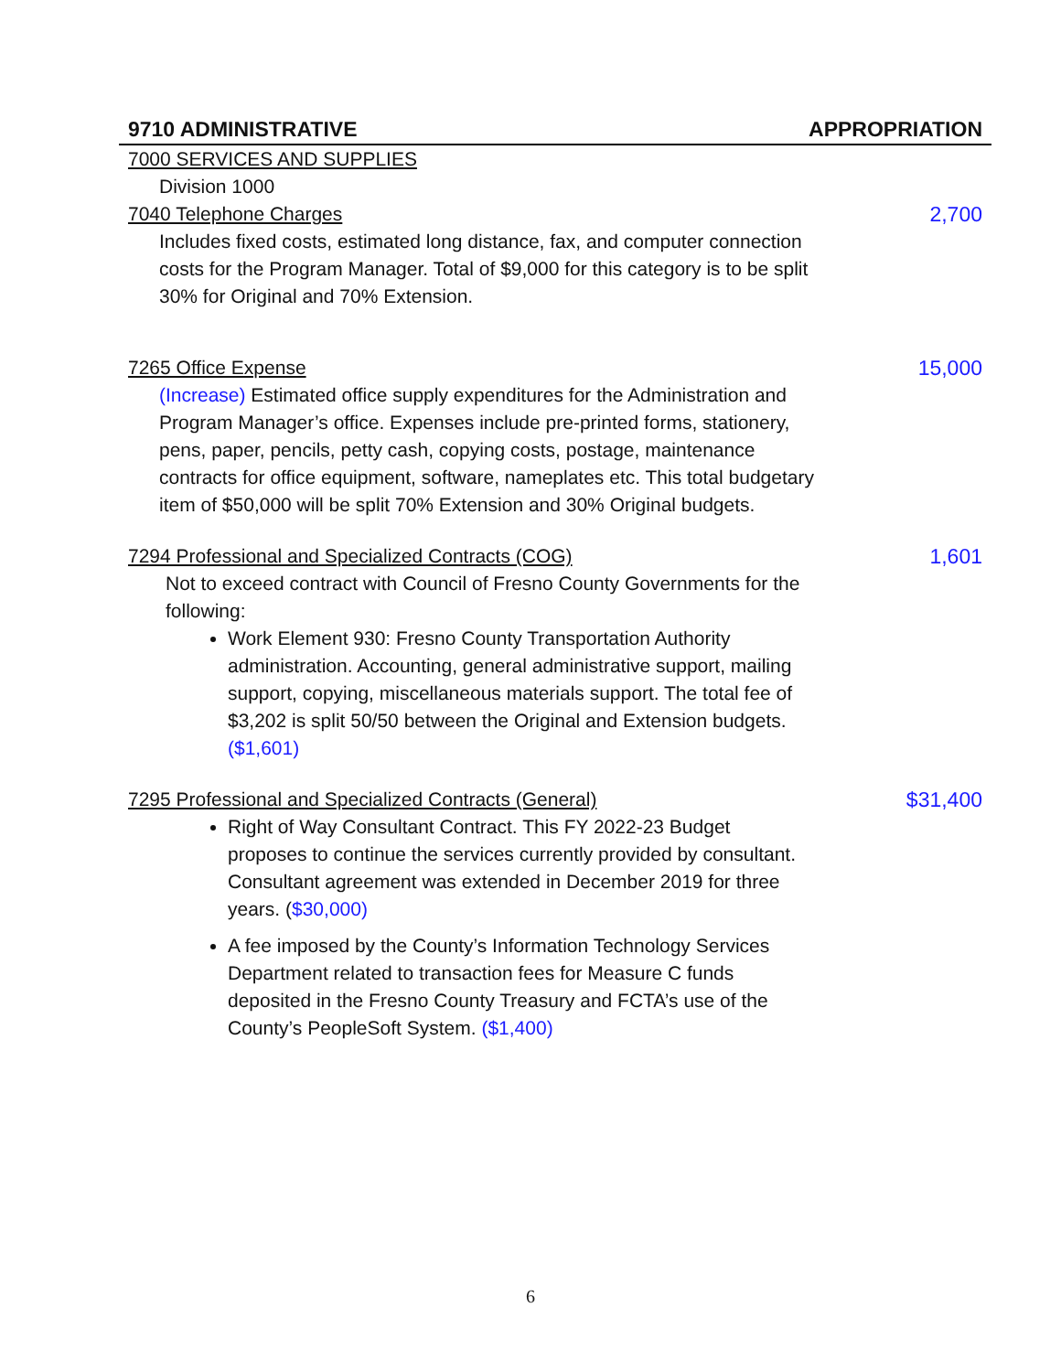9710 ADMINISTRATIVE APPROPRIATION
7000 SERVICES AND SUPPLIES
Division 1000
7040 Telephone Charges 2,700
Includes fixed costs, estimated long distance, fax, and computer connection costs for the Program Manager. Total of $9,000 for this category is to be split 30% for Original and 70% Extension.
7265 Office Expense 15,000
(Increase) Estimated office supply expenditures for the Administration and Program Manager’s office. Expenses include pre-printed forms, stationery, pens, paper, pencils, petty cash, copying costs, postage, maintenance contracts for office equipment, software, nameplates etc. This total budgetary item of $50,000 will be split 70% Extension and 30% Original budgets.
7294 Professional and Specialized Contracts (COG) 1,601
Not to exceed contract with Council of Fresno County Governments for the following:
Work Element 930: Fresno County Transportation Authority administration. Accounting, general administrative support, mailing support, copying, miscellaneous materials support. The total fee of $3,202 is split 50/50 between the Original and Extension budgets. ($1,601)
7295 Professional and Specialized Contracts (General) $31,400
Right of Way Consultant Contract. This FY 2022-23 Budget proposes to continue the services currently provided by consultant. Consultant agreement was extended in December 2019 for three years. ($30,000)
A fee imposed by the County’s Information Technology Services Department related to transaction fees for Measure C funds deposited in the Fresno County Treasury and FCTA’s use of the County’s PeopleSoft System. ($1,400)
6